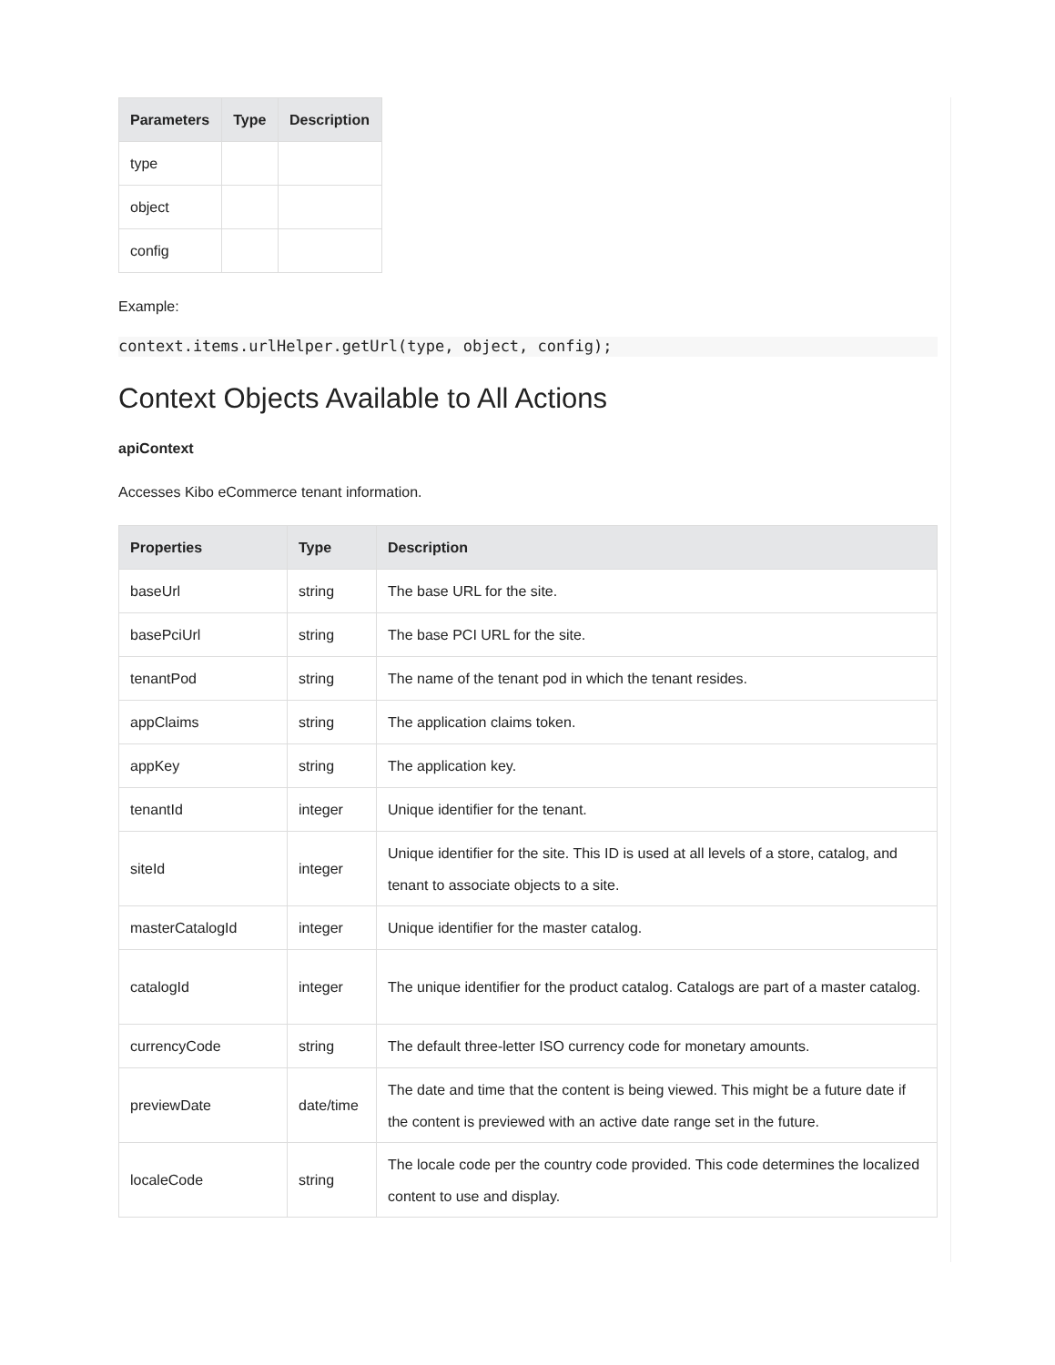| Parameters | Type | Description |
| --- | --- | --- |
| type | | |
| object | | |
| config | | |
Example:
context.items.urlHelper.getUrl(type, object, config);
Context Objects Available to All Actions
apiContext
Accesses Kibo eCommerce tenant information.
| Properties | Type | Description |
| --- | --- | --- |
| baseUrl | string | The base URL for the site. |
| basePciUrl | string | The base PCI URL for the site. |
| tenantPod | string | The name of the tenant pod in which the tenant resides. |
| appClaims | string | The application claims token. |
| appKey | string | The application key. |
| tenantId | integer | Unique identifier for the tenant. |
| siteId | integer | Unique identifier for the site. This ID is used at all levels of a store, catalog, and tenant to associate objects to a site. |
| masterCatalogId | integer | Unique identifier for the master catalog. |
| catalogId | integer | The unique identifier for the product catalog. Catalogs are part of a master catalog. |
| currencyCode | string | The default three-letter ISO currency code for monetary amounts. |
| previewDate | date/time | The date and time that the content is being viewed. This might be a future date if the content is previewed with an active date range set in the future. |
| localeCode | string | The locale code per the country code provided. This code determines the localized content to use and display. |